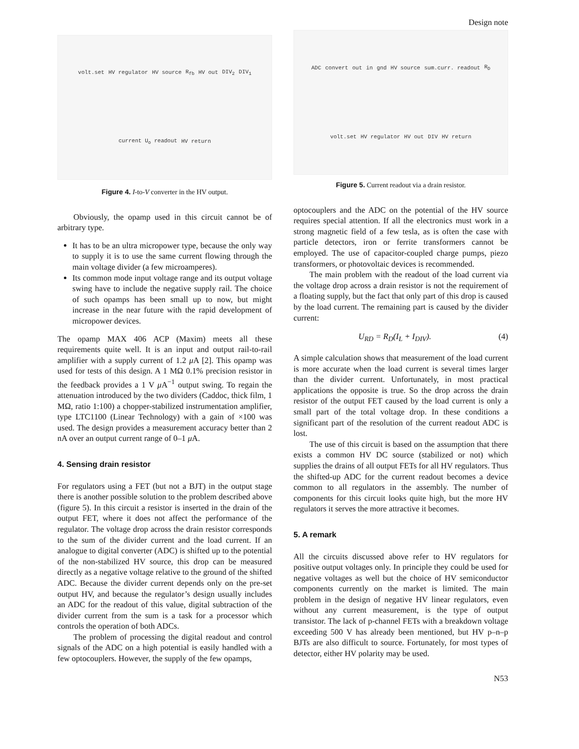Design note
volt.set HV regulator HV source R<sub>fb</sub> HV out DIV<sub>2</sub> DIV<sub>1</sub> current U<sub>o</sub> readout HV return
Figure 4. I-to-V converter in the HV output.
Obviously, the opamp used in this circuit cannot be of arbitrary type.
It has to be an ultra micropower type, because the only way to supply it is to use the same current flowing through the main voltage divider (a few microamperes).
Its common mode input voltage range and its output voltage swing have to include the negative supply rail. The choice of such opamps has been small up to now, but might increase in the near future with the rapid development of micropower devices.
The opamp MAX 406 ACP (Maxim) meets all these requirements quite well. It is an input and output rail-to-rail amplifier with a supply current of 1.2 μ A [2]. This opamp was used for tests of this design. A 1 MΩ 0.1% precision resistor in the feedback provides a 1 V μ A<sup>−1</sup> output swing. To regain the attenuation introduced by the two dividers (Caddoc, thick film, 1 MΩ, ratio 1:100) a chopper-stabilized instrumentation amplifier, type LTC1100 (Linear Technology) with a gain of ×100 was used. The design provides a measurement accuracy better than 2 nA over an output current range of 0–1 μ A.
4. Sensing drain resistor
For regulators using a FET (but not a BJT) in the output stage there is another possible solution to the problem described above (figure 5). In this circuit a resistor is inserted in the drain of the output FET, where it does not affect the performance of the regulator. The voltage drop across the drain resistor corresponds to the sum of the divider current and the load current. If an analogue to digital converter (ADC) is shifted up to the potential of the non-stabilized HV source, this drop can be measured directly as a negative voltage relative to the ground of the shifted ADC. Because the divider current depends only on the pre-set output HV, and because the regulator’s design usually includes an ADC for the readout of this value, digital subtraction of the divider current from the sum is a task for a processor which controls the operation of both ADCs.
The problem of processing the digital readout and control signals of the ADC on a high potential is easily handled with a few optocouplers. However, the supply of the few opamps,
ADC convert out in gnd HV source sum.curr. readout R<sub>D</sub> volt.set HV regulator HV out DIV HV return
Figure 5. Current readout via a drain resistor.
optocouplers and the ADC on the potential of the HV source requires special attention. If all the electronics must work in a strong magnetic field of a few tesla, as is often the case with particle detectors, iron or ferrite transformers cannot be employed. The use of capacitor-coupled charge pumps, piezo transformers, or photovoltaic devices is recommended.
The main problem with the readout of the load current via the voltage drop across a drain resistor is not the requirement of a floating supply, but the fact that only part of this drop is caused by the load current. The remaining part is caused by the divider current:
U<sub>RD</sub> = R<sub>D</sub>(I<sub>L</sub> + I<sub>DIV</sub>). (4)
A simple calculation shows that measurement of the load current is more accurate when the load current is several times larger than the divider current. Unfortunately, in most practical applications the opposite is true. So the drop across the drain resistor of the output FET caused by the load current is only a small part of the total voltage drop. In these conditions a significant part of the resolution of the current readout ADC is lost.
The use of this circuit is based on the assumption that there exists a common HV DC source (stabilized or not) which supplies the drains of all output FETs for all HV regulators. Thus the shifted-up ADC for the current readout becomes a device common to all regulators in the assembly. The number of components for this circuit looks quite high, but the more HV regulators it serves the more attractive it becomes.
5. A remark
All the circuits discussed above refer to HV regulators for positive output voltages only. In principle they could be used for negative voltages as well but the choice of HV semiconductor components currently on the market is limited. The main problem in the design of negative HV linear regulators, even without any current measurement, is the type of output transistor. The lack of p-channel FETs with a breakdown voltage exceeding 500 V has already been mentioned, but HV p–n–p BJTs are also difficult to source. Fortunately, for most types of detector, either HV polarity may be used.
N53